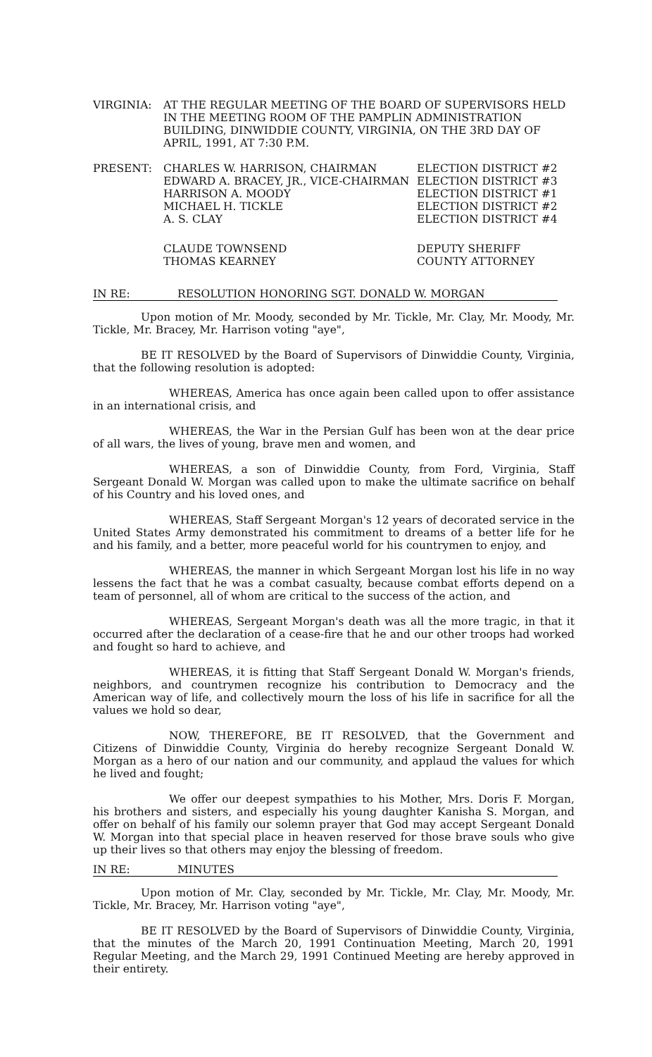VIRGINIA: AT THE REGULAR MEETING OF THE BOARD OF SUPERVISORS HELD IN THE MEETING ROOM OF THE PAMPLIN ADMINISTRATION BUILDING, DINWIDDIE COUNTY, VIRGINIA, ON THE 3RD DAY OF APRIL, 1991, AT 7:30 P.M.
PRESENT: CHARLES W. HARRISON, CHAIRMAN ELECTION DISTRICT #2
EDWARD A. BRACEY, JR., VICE-CHAIRMAN ELECTION DISTRICT #3
HARRISON A. MOODY ELECTION DISTRICT #1
MICHAEL H. TICKLE ELECTION DISTRICT #2
A. S. CLAY ELECTION DISTRICT #4
CLAUDE TOWNSEND DEPUTY SHERIFF
THOMAS KEARNEY COUNTY ATTORNEY
IN RE: RESOLUTION HONORING SGT. DONALD W. MORGAN
Upon motion of Mr. Moody, seconded by Mr. Tickle, Mr. Clay, Mr. Moody, Mr. Tickle, Mr. Bracey, Mr. Harrison voting "aye",
BE IT RESOLVED by the Board of Supervisors of Dinwiddie County, Virginia, that the following resolution is adopted:
WHEREAS, America has once again been called upon to offer assistance in an international crisis, and
WHEREAS, the War in the Persian Gulf has been won at the dear price of all wars, the lives of young, brave men and women, and
WHEREAS, a son of Dinwiddie County, from Ford, Virginia, Staff Sergeant Donald W. Morgan was called upon to make the ultimate sacrifice on behalf of his Country and his loved ones, and
WHEREAS, Staff Sergeant Morgan's 12 years of decorated service in the United States Army demonstrated his commitment to dreams of a better life for he and his family, and a better, more peaceful world for his countrymen to enjoy, and
WHEREAS, the manner in which Sergeant Morgan lost his life in no way lessens the fact that he was a combat casualty, because combat efforts depend on a team of personnel, all of whom are critical to the success of the action, and
WHEREAS, Sergeant Morgan's death was all the more tragic, in that it occurred after the declaration of a cease-fire that he and our other troops had worked and fought so hard to achieve, and
WHEREAS, it is fitting that Staff Sergeant Donald W. Morgan's friends, neighbors, and countrymen recognize his contribution to Democracy and the American way of life, and collectively mourn the loss of his life in sacrifice for all the values we hold so dear,
NOW, THEREFORE, BE IT RESOLVED, that the Government and Citizens of Dinwiddie County, Virginia do hereby recognize Sergeant Donald W. Morgan as a hero of our nation and our community, and applaud the values for which he lived and fought;
We offer our deepest sympathies to his Mother, Mrs. Doris F. Morgan, his brothers and sisters, and especially his young daughter Kanisha S. Morgan, and offer on behalf of his family our solemn prayer that God may accept Sergeant Donald W. Morgan into that special place in heaven reserved for those brave souls who give up their lives so that others may enjoy the blessing of freedom.
IN RE: MINUTES
Upon motion of Mr. Clay, seconded by Mr. Tickle, Mr. Clay, Mr. Moody, Mr. Tickle, Mr. Bracey, Mr. Harrison voting "aye",
BE IT RESOLVED by the Board of Supervisors of Dinwiddie County, Virginia, that the minutes of the March 20, 1991 Continuation Meeting, March 20, 1991 Regular Meeting, and the March 29, 1991 Continued Meeting are hereby approved in their entirety.